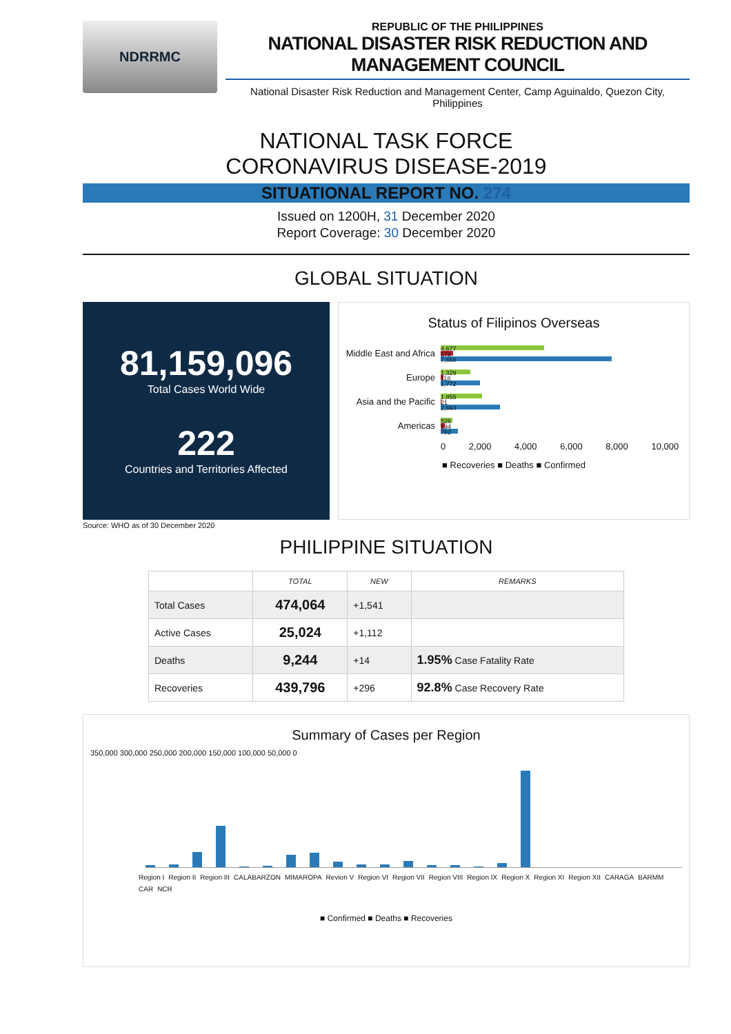NDRRMC
REPUBLIC OF THE PHILIPPINES
NATIONAL DISASTER RISK REDUCTION AND MANAGEMENT COUNCIL
National Disaster Risk Reduction and Management Center, Camp Aguinaldo, Quezon City, Philippines
NATIONAL TASK FORCE
CORONAVIRUS DISEASE-2019
SITUATIONAL REPORT NO. 274
Issued on 1200H, 31 December 2020
Report Coverage: 30 December 2020
GLOBAL SITUATION
81,159,096
Total Cases World Wide
222
Countries and Territories Affected
Status of Filipinos Overseas
Middle East and Africa
4,677
578
7,658
Europe
1,329
118
1,772
Asia and the Pacific
1,855
21
2,664
Americas
526
194
782
0 2,000 4,000 6,000 8,000 10,000
■ Recoveries ■ Deaths ■ Confirmed
Source: WHO as of 30 December 2020
PHILIPPINE SITUATION
| | TOTAL | NEW | REMARKS |
| --- | --- | --- | --- |
| Total Cases | 474,064 | +1,541 | |
| Active Cases | 25,024 | +1,112 | |
| Deaths | 9,244 | +14 | 1.95% Case Fatality Rate |
| Recoveries | 439,796 | +296 | 92.8% Case Recovery Rate |
Summary of Cases per Region
350,000 300,000 250,000 200,000 150,000 100,000 50,000 0
Region I Region II Region III CALABARZON MIMAROPA Revion V Region VI Region VII Region VIII Region IX Region X Region XI Region XII CARAGA BARMM CAR NCR
■ Confirmed ■ Deaths ■ Recoveries